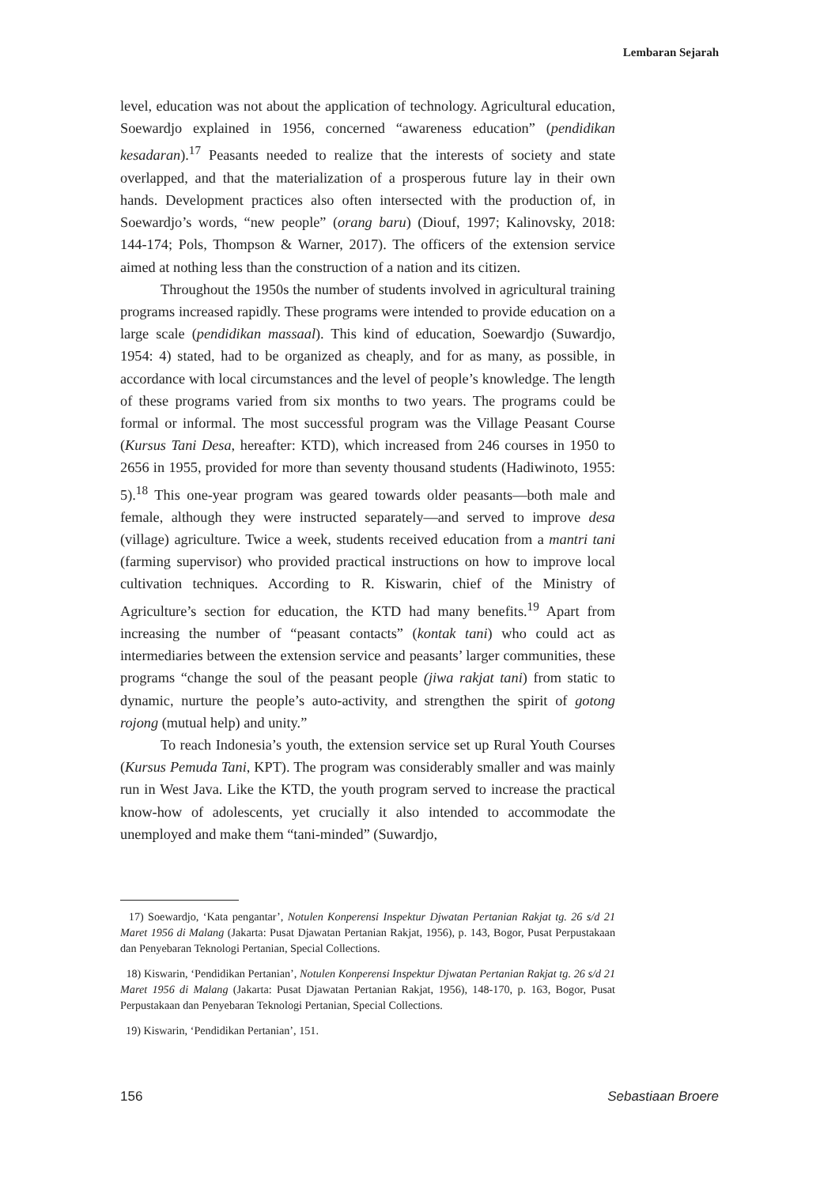Lembaran Sejarah
level, education was not about the application of technology. Agricultural education, Soewardjo explained in 1956, concerned “awareness education” (pendidikan kesadaran).<sup>17</sup> Peasants needed to realize that the interests of society and state overlapped, and that the materialization of a prosperous future lay in their own hands. Development practices also often intersected with the production of, in Soewardjo’s words, “new people” (orang baru) (Diouf, 1997; Kalinovsky, 2018: 144-174; Pols, Thompson & Warner, 2017). The officers of the extension service aimed at nothing less than the construction of a nation and its citizen.
Throughout the 1950s the number of students involved in agricultural training programs increased rapidly. These programs were intended to provide education on a large scale (pendidikan massaal). This kind of education, Soewardjo (Suwardjo, 1954: 4) stated, had to be organized as cheaply, and for as many, as possible, in accordance with local circumstances and the level of people’s knowledge. The length of these programs varied from six months to two years. The programs could be formal or informal. The most successful program was the Village Peasant Course (Kursus Tani Desa, hereafter: KTD), which increased from 246 courses in 1950 to 2656 in 1955, provided for more than seventy thousand students (Hadiwinoto, 1955: 5).<sup>18</sup> This one-year program was geared towards older peasants—both male and female, although they were instructed separately—and served to improve desa (village) agriculture. Twice a week, students received education from a mantri tani (farming supervisor) who provided practical instructions on how to improve local cultivation techniques. According to R. Kiswarin, chief of the Ministry of Agriculture’s section for education, the KTD had many benefits.<sup>19</sup> Apart from increasing the number of “peasant contacts” (kontak tani) who could act as intermediaries between the extension service and peasants’ larger communities, these programs “change the soul of the peasant people (jiwa rakjat tani) from static to dynamic, nurture the people’s auto-activity, and strengthen the spirit of gotong rojong (mutual help) and unity.”
To reach Indonesia’s youth, the extension service set up Rural Youth Courses (Kursus Pemuda Tani, KPT). The program was considerably smaller and was mainly run in West Java. Like the KTD, the youth program served to increase the practical know-how of adolescents, yet crucially it also intended to accommodate the unemployed and make them “tani-minded” (Suwardjo,
17) Soewardjo, ‘Kata pengantar’, Notulen Konperensi Inspektur Djwatan Pertanian Rakjat tg. 26 s/d 21 Maret 1956 di Malang (Jakarta: Pusat Djawatan Pertanian Rakjat, 1956), p. 143, Bogor, Pusat Perpustakaan dan Penyebaran Teknologi Pertanian, Special Collections.
18) Kiswarin, ‘Pendidikan Pertanian’, Notulen Konperensi Inspektur Djwatan Pertanian Rakjat tg. 26 s/d 21 Maret 1956 di Malang (Jakarta: Pusat Djawatan Pertanian Rakjat, 1956), 148-170, p. 163, Bogor, Pusat Perpustakaan dan Penyebaran Teknologi Pertanian, Special Collections.
19) Kiswarin, ‘Pendidikan Pertanian’, 151.
156 Sebastiaan Broere